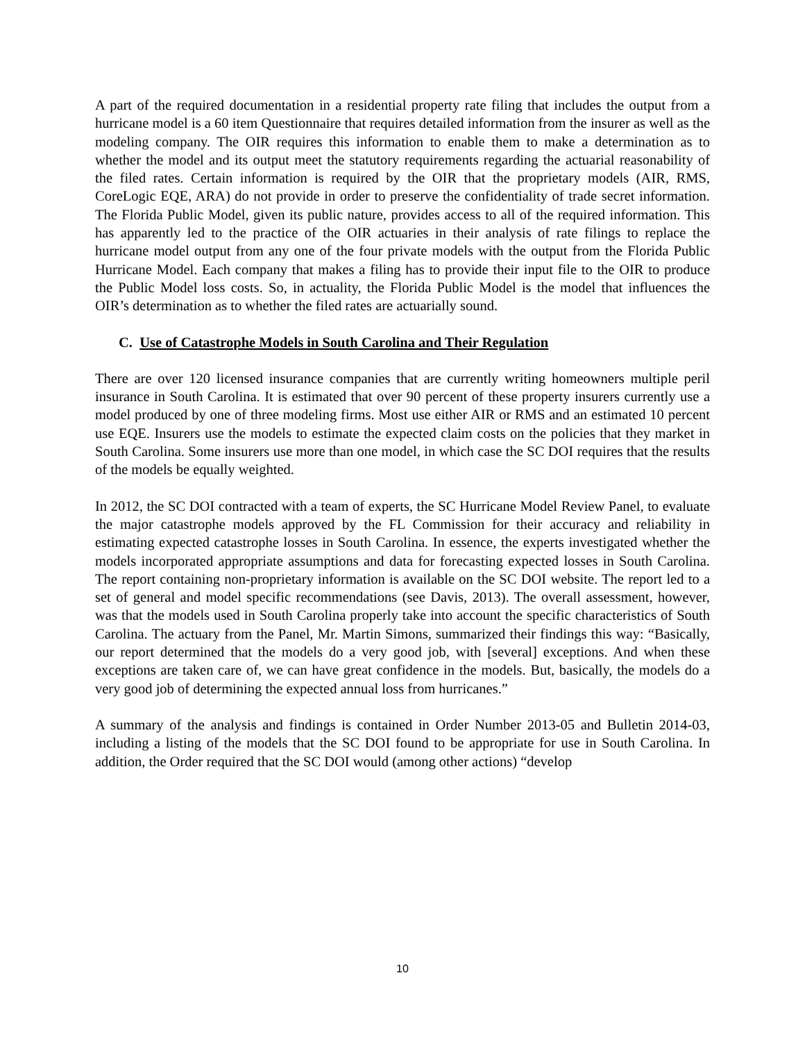A part of the required documentation in a residential property rate filing that includes the output from a hurricane model is a 60 item Questionnaire that requires detailed information from the insurer as well as the modeling company. The OIR requires this information to enable them to make a determination as to whether the model and its output meet the statutory requirements regarding the actuarial reasonability of the filed rates. Certain information is required by the OIR that the proprietary models (AIR, RMS, CoreLogic EQE, ARA) do not provide in order to preserve the confidentiality of trade secret information. The Florida Public Model, given its public nature, provides access to all of the required information. This has apparently led to the practice of the OIR actuaries in their analysis of rate filings to replace the hurricane model output from any one of the four private models with the output from the Florida Public Hurricane Model. Each company that makes a filing has to provide their input file to the OIR to produce the Public Model loss costs. So, in actuality, the Florida Public Model is the model that influences the OIR’s determination as to whether the filed rates are actuarially sound.
C. Use of Catastrophe Models in South Carolina and Their Regulation
There are over 120 licensed insurance companies that are currently writing homeowners multiple peril insurance in South Carolina. It is estimated that over 90 percent of these property insurers currently use a model produced by one of three modeling firms. Most use either AIR or RMS and an estimated 10 percent use EQE. Insurers use the models to estimate the expected claim costs on the policies that they market in South Carolina. Some insurers use more than one model, in which case the SC DOI requires that the results of the models be equally weighted.
In 2012, the SC DOI contracted with a team of experts, the SC Hurricane Model Review Panel, to evaluate the major catastrophe models approved by the FL Commission for their accuracy and reliability in estimating expected catastrophe losses in South Carolina. In essence, the experts investigated whether the models incorporated appropriate assumptions and data for forecasting expected losses in South Carolina. The report containing non-proprietary information is available on the SC DOI website. The report led to a set of general and model specific recommendations (see Davis, 2013). The overall assessment, however, was that the models used in South Carolina properly take into account the specific characteristics of South Carolina. The actuary from the Panel, Mr. Martin Simons, summarized their findings this way: “Basically, our report determined that the models do a very good job, with [several] exceptions. And when these exceptions are taken care of, we can have great confidence in the models. But, basically, the models do a very good job of determining the expected annual loss from hurricanes.”
A summary of the analysis and findings is contained in Order Number 2013-05 and Bulletin 2014-03, including a listing of the models that the SC DOI found to be appropriate for use in South Carolina. In addition, the Order required that the SC DOI would (among other actions) “develop
10